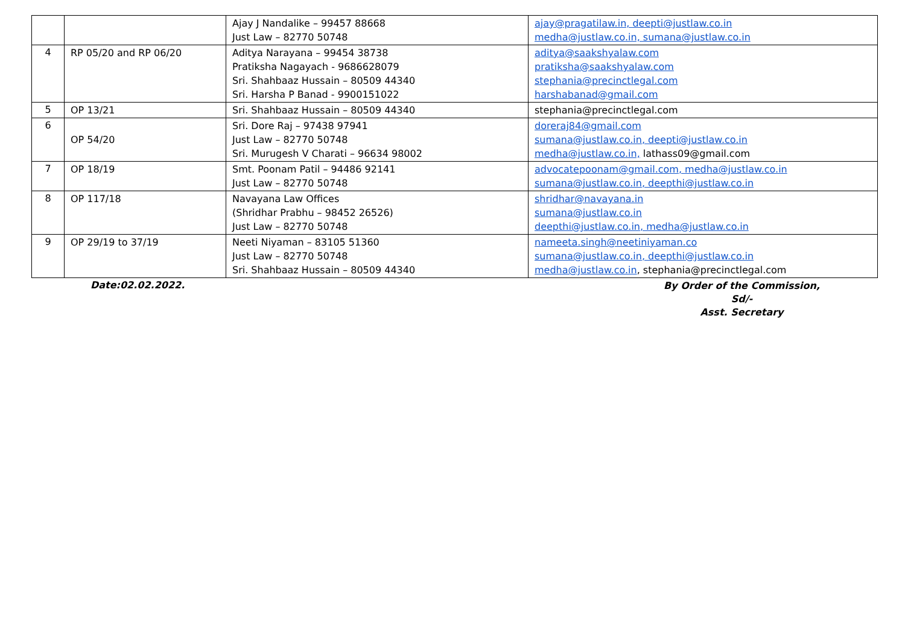| | | Ajay J Nandalike – 99457 88668 Just Law – 82770 50748 | ajay@pragatilaw.in, deepti@justlaw.co.in medha@justlaw.co.in, sumana@justlaw.co.in |
| 4 | RP 05/20 and RP 06/20 | Aditya Narayana – 99454 38738 Pratiksha Nagayach - 9686628079 Sri. Shahbaaz Hussain – 80509 44340 Sri. Harsha P Banad - 9900151022 | aditya@saakshyalaw.com pratiksha@saakshyalaw.com stephania@precinctlegal.com harshabanad@gmail.com |
| 5 | OP 13/21 | Sri. Shahbaaz Hussain – 80509 44340 | stephania@precinctlegal.com |
| 6 | OP 54/20 | Sri. Dore Raj – 97438 97941 Just Law – 82770 50748 Sri. Murugesh V Charati – 96634 98002 | doreraj84@gmail.com sumana@justlaw.co.in, deepti@justlaw.co.in medha@justlaw.co.in, lathass09@gmail.com |
| 7 | OP 18/19 | Smt. Poonam Patil – 94486 92141 Just Law – 82770 50748 | advocatepoonam@gmail.com, medha@justlaw.co.in sumana@justlaw.co.in, deepthi@justlaw.co.in |
| 8 | OP 117/18 | Navayana Law Offices (Shridhar Prabhu – 98452 26526) Just Law – 82770 50748 | shridhar@navayana.in sumana@justlaw.co.in deepthi@justlaw.co.in, medha@justlaw.co.in |
| 9 | OP 29/19 to 37/19 | Neeti Niyaman – 83105 51360 Just Law – 82770 50748 Sri. Shahbaaz Hussain – 80509 44340 | nameeta.singh@neetiniyaman.co sumana@justlaw.co.in, deepthi@justlaw.co.in medha@justlaw.co.in , stephania@precinctlegal.com |
Date:02.02.2022.
By Order of the Commission,
Sd/-
Asst. Secretary